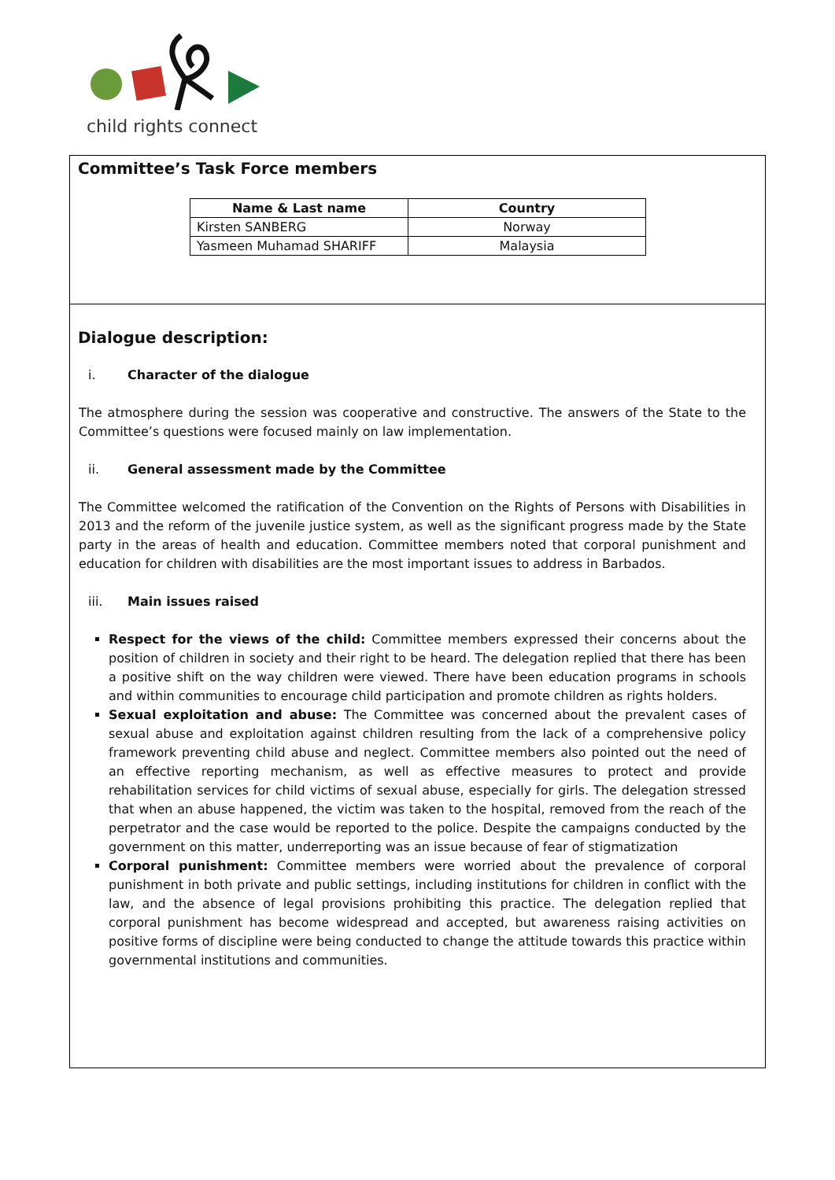child rights connect
Committee’s Task Force members
| Name & Last name | Country |
| --- | --- |
| Kirsten SANBERG | Norway |
| Yasmeen Muhamad SHARIFF | Malaysia |
Dialogue description:
i. Character of the dialogue
The atmosphere during the session was cooperative and constructive. The answers of the State to the Committee’s questions were focused mainly on law implementation.
ii. General assessment made by the Committee
The Committee welcomed the ratification of the Convention on the Rights of Persons with Disabilities in 2013 and the reform of the juvenile justice system, as well as the significant progress made by the State party in the areas of health and education. Committee members noted that corporal punishment and education for children with disabilities are the most important issues to address in Barbados.
iii. Main issues raised
Respect for the views of the child: Committee members expressed their concerns about the position of children in society and their right to be heard. The delegation replied that there has been a positive shift on the way children were viewed. There have been education programs in schools and within communities to encourage child participation and promote children as rights holders.
Sexual exploitation and abuse: The Committee was concerned about the prevalent cases of sexual abuse and exploitation against children resulting from the lack of a comprehensive policy framework preventing child abuse and neglect. Committee members also pointed out the need of an effective reporting mechanism, as well as effective measures to protect and provide rehabilitation services for child victims of sexual abuse, especially for girls. The delegation stressed that when an abuse happened, the victim was taken to the hospital, removed from the reach of the perpetrator and the case would be reported to the police. Despite the campaigns conducted by the government on this matter, underreporting was an issue because of fear of stigmatization
Corporal punishment: Committee members were worried about the prevalence of corporal punishment in both private and public settings, including institutions for children in conflict with the law, and the absence of legal provisions prohibiting this practice. The delegation replied that corporal punishment has become widespread and accepted, but awareness raising activities on positive forms of discipline were being conducted to change the attitude towards this practice within governmental institutions and communities.